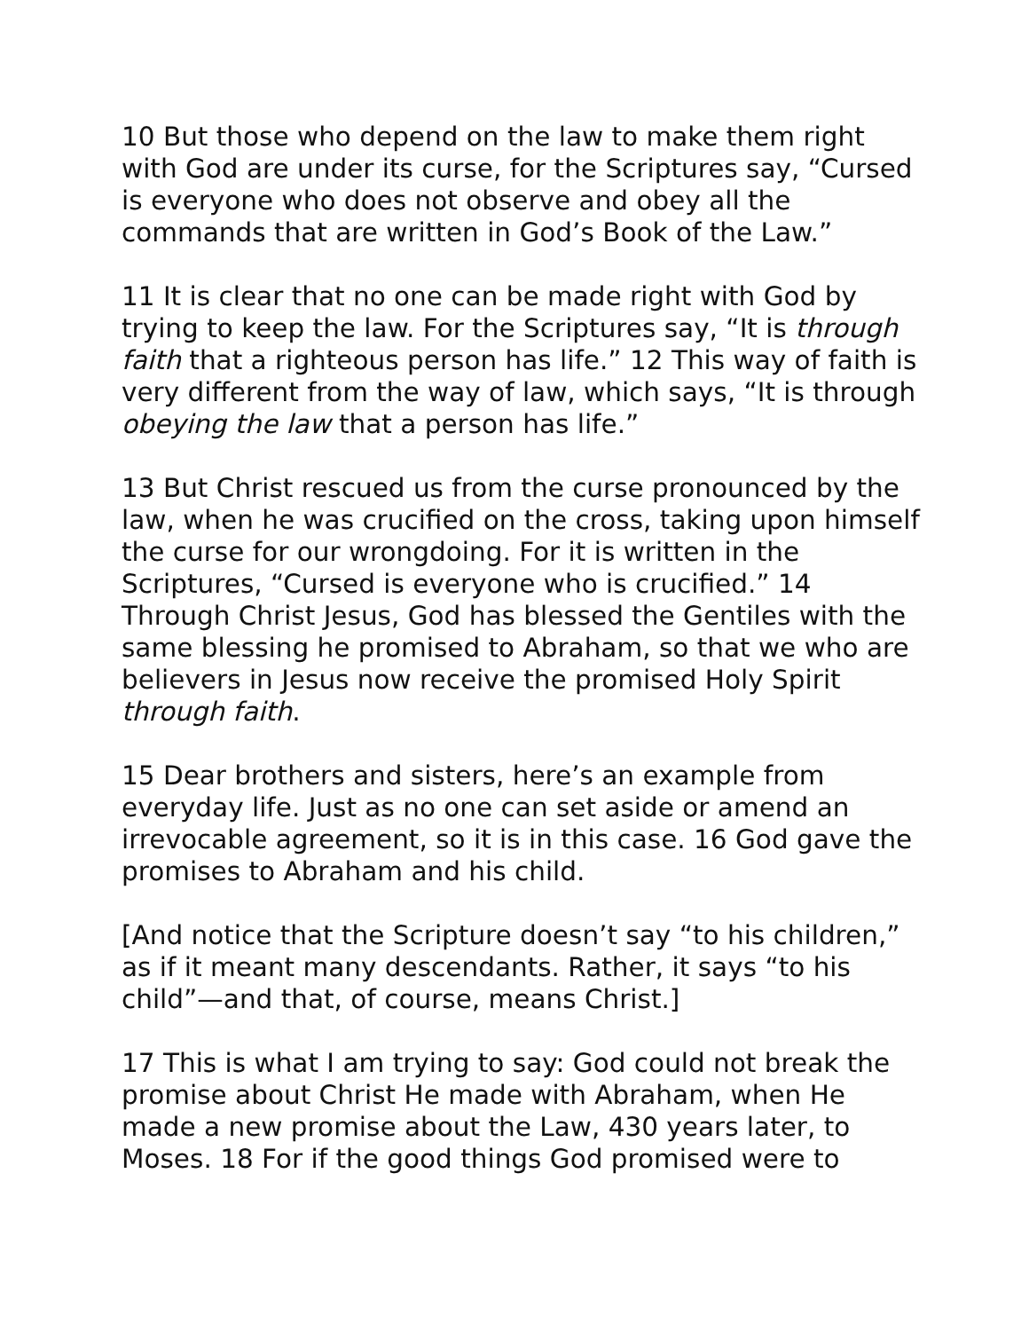10 But those who depend on the law to make them right with God are under its curse, for the Scriptures say, “Cursed is everyone who does not observe and obey all the commands that are written in God’s Book of the Law.”
11 It is clear that no one can be made right with God by trying to keep the law. For the Scriptures say, “It is through faith that a righteous person has life.” 12 This way of faith is very different from the way of law, which says, “It is through obeying the law that a person has life.”
13 But Christ rescued us from the curse pronounced by the law, when he was crucified on the cross, taking upon himself the curse for our wrongdoing. For it is written in the Scriptures, “Cursed is everyone who is crucified.” 14 Through Christ Jesus, God has blessed the Gentiles with the same blessing he promised to Abraham, so that we who are believers in Jesus now receive the promised Holy Spirit through faith.
15 Dear brothers and sisters, here’s an example from everyday life. Just as no one can set aside or amend an irrevocable agreement, so it is in this case. 16 God gave the promises to Abraham and his child.
[And notice that the Scripture doesn’t say “to his children,” as if it meant many descendants. Rather, it says “to his child”—and that, of course, means Christ.]
17 This is what I am trying to say: God could not break the promise about Christ He made with Abraham, when He made a new promise about the Law, 430 years later, to Moses. 18 For if the good things God promised were to